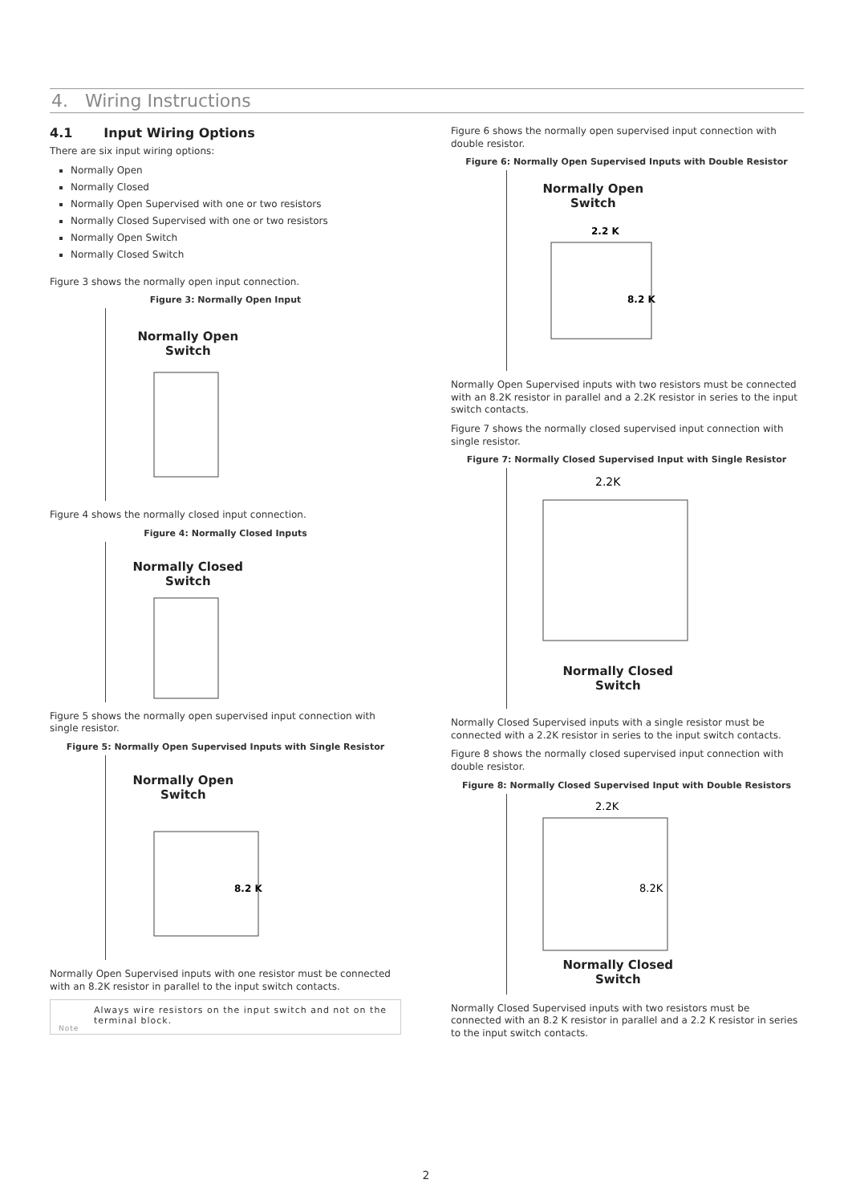4. Wiring Instructions
4.1 Input Wiring Options
There are six input wiring options:
Normally Open
Normally Closed
Normally Open Supervised with one or two resistors
Normally Closed Supervised with one or two resistors
Normally Open Switch
Normally Closed Switch
Figure 3 shows the normally open input connection.
Figure 3: Normally Open Input
Normally Open
Switch
Figure 4 shows the normally closed input connection.
Figure 4: Normally Closed Inputs
Normally Closed
Switch
Figure 5 shows the normally open supervised input connection with single resistor.
Figure 5: Normally Open Supervised Inputs with Single Resistor
Normally Open
Switch
8.2 K
Normally Open Supervised inputs with one resistor must be connected with an 8.2K resistor in parallel to the input switch contacts.
Always wire resistors on the input switch and not on the terminal block.
Note
Figure 6 shows the normally open supervised input connection with double resistor.
Figure 6: Normally Open Supervised Inputs with Double Resistor
Normally Open
Switch
2.2 K
8.2 K
Normally Open Supervised inputs with two resistors must be connected with an 8.2K resistor in parallel and a 2.2K resistor in series to the input switch contacts.
Figure 7 shows the normally closed supervised input connection with single resistor.
Figure 7: Normally Closed Supervised Input with Single Resistor
2.2K
Normally Closed
Switch
Normally Closed Supervised inputs with a single resistor must be connected with a 2.2K resistor in series to the input switch contacts.
Figure 8 shows the normally closed supervised input connection with double resistor.
Figure 8: Normally Closed Supervised Input with Double Resistors
2.2K
8.2K
Normally Closed
Switch
Normally Closed Supervised inputs with two resistors must be connected with an 8.2 K resistor in parallel and a 2.2 K resistor in series to the input switch contacts.
2